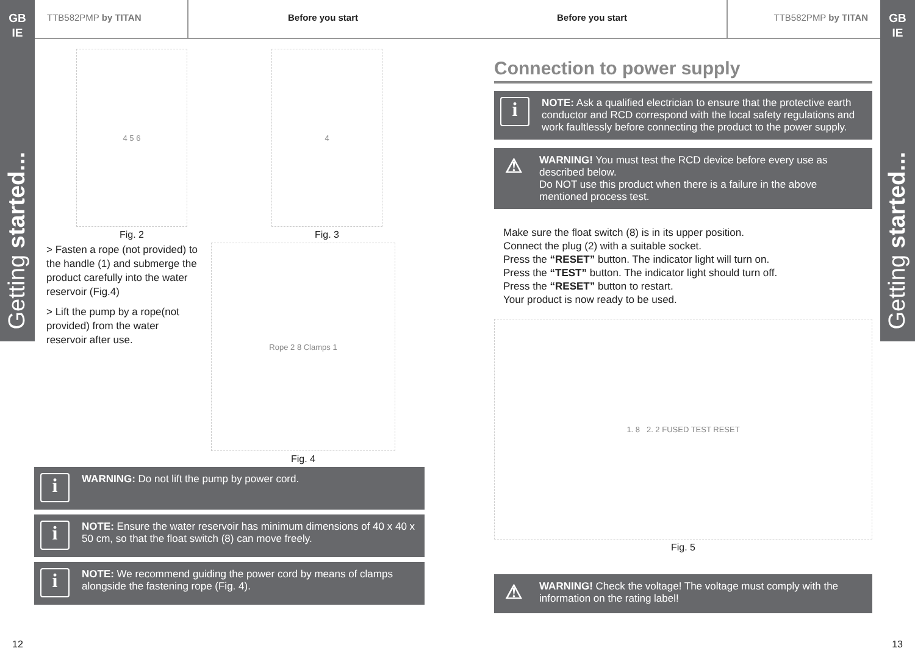GB
IE
Getting started...
GB
IE
Getting started...
TTB582PMP by TITAN Before you start Before you start TTB582PMP by TITAN
4 5 6
Fig. 2
4
Fig. 3
> Fasten a rope (not provided) to the handle (1) and submerge the product carefully into the water reservoir (Fig.4)
> Lift the pump by a rope(not provided) from the water reservoir after use.
Rope 2 8 Clamps 1
Fig. 4
i
WARNING: Do not lift the pump by power cord.
i
NOTE: Ensure the water reservoir has minimum dimensions of 40 x 40 x 50 cm, so that the float switch (8) can move freely.
i
NOTE: We recommend guiding the power cord by means of clamps alongside the fastening rope (Fig. 4).
Connection to power supply
i
NOTE: Ask a qualified electrician to ensure that the protective earth conductor and RCD correspond with the local safety regulations and work faultlessly before connecting the product to the power supply.
⚠
WARNING! You must test the RCD device before every use as described below.
Do NOT use this product when there is a failure in the above mentioned process test.
Make sure the float switch (8) is in its upper position.
Connect the plug (2) with a suitable socket.
Press the “RESET” button. The indicator light will turn on.
Press the “TEST” button. The indicator light should turn off.
Press the “RESET” button to restart.
Your product is now ready to be used.
1. 8 2. 2 FUSED TEST RESET
Fig. 5
⚠
WARNING! Check the voltage! The voltage must comply with the information on the rating label!
12 13